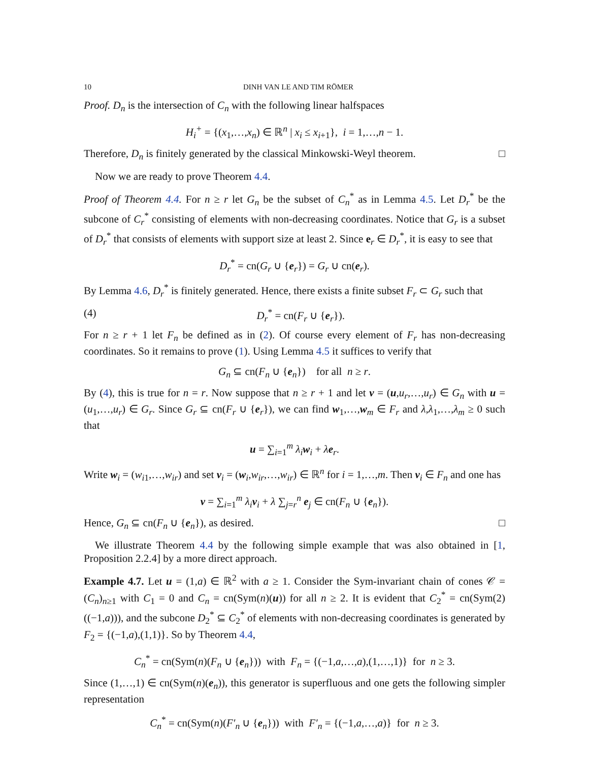10 DINH VAN LE AND TIM RÖMER
Proof. D<sub>n</sub> is the intersection of C<sub>n</sub> with the following linear halfspaces
H<sub>i</sub><sup>+</sup> = {(x<sub>1</sub>,…,x<sub>n</sub>) ∈ ℝ<sup>n</sup> | x<sub>i</sub> ≤ x<sub>i+1</sub>}, i = 1,…,n − 1.
Therefore, D<sub>n</sub> is finitely generated by the classical Minkowski-Weyl theorem. □
Now we are ready to prove Theorem 4.4.
Proof of Theorem 4.4. For n ≥ r let G<sub>n</sub> be the subset of C<sub>n</sub><sup>*</sup> as in Lemma 4.5. Let D<sub>r</sub><sup>*</sup> be the subcone of C<sub>r</sub><sup>*</sup> consisting of elements with non-decreasing coordinates. Notice that G<sub>r</sub> is a subset of D<sub>r</sub><sup>*</sup> that consists of elements with support size at least 2. Since e<sub>r</sub> ∈ D<sub>r</sub><sup>*</sup>, it is easy to see that
D<sub>r</sub><sup>*</sup> = cn(G<sub>r</sub> ∪ {e<sub>r</sub>}) = G<sub>r</sub> ∪ cn(e<sub>r</sub>).
By Lemma 4.6, D<sub>r</sub><sup>*</sup> is finitely generated. Hence, there exists a finite subset F<sub>r</sub> ⊂ G<sub>r</sub> such that
(4) D<sub>r</sub><sup>*</sup> = cn(F<sub>r</sub> ∪ {e<sub>r</sub>}).
For n ≥ r + 1 let F<sub>n</sub> be defined as in (2). Of course every element of F<sub>r</sub> has non-decreasing coordinates. So it remains to prove (1). Using Lemma 4.5 it suffices to verify that
G<sub>n</sub> ⊆ cn(F<sub>n</sub> ∪ {e<sub>n</sub>}) for all n ≥ r.
By (4), this is true for n = r. Now suppose that n ≥ r + 1 and let v = (u,u<sub>r</sub>,…,u<sub>r</sub>) ∈ G<sub>n</sub> with u = (u<sub>1</sub>,…,u<sub>r</sub>) ∈ G<sub>r</sub>. Since G<sub>r</sub> ⊆ cn(F<sub>r</sub> ∪ {e<sub>r</sub>}), we can find w<sub>1</sub>,…,w<sub>m</sub> ∈ F<sub>r</sub> and λ,λ<sub>1</sub>,…,λ<sub>m</sub> ≥ 0 such that
u = ∑<sub>i=1</sub><sup>m</sup> λ<sub>i</sub> w<sub>i</sub> + λe<sub>r</sub>.
Write w<sub>i</sub> = (w<sub>i1</sub>,…,w<sub>ir</sub>) and set v<sub>i</sub> = (w<sub>i</sub>,w<sub>ir</sub>,…,w<sub>ir</sub>) ∈ ℝ<sup>n</sup> for i = 1,…,m. Then v<sub>i</sub> ∈ F<sub>n</sub> and one has
v = ∑<sub>i=1</sub><sup>m</sup> λ<sub>i</sub> v<sub>i</sub> + λ ∑<sub>j=r</sub><sup>n</sup> e<sub>j</sub> ∈ cn(F<sub>n</sub> ∪ {e<sub>n</sub>}).
Hence, G<sub>n</sub> ⊆ cn(F<sub>n</sub> ∪ {e<sub>n</sub>}), as desired. □
We illustrate Theorem 4.4 by the following simple example that was also obtained in [1, Proposition 2.2.4] by a more direct approach.
Example 4.7. Let u = (1,a) ∈ ℝ<sup>2</sup> with a ≥ 1. Consider the Sym-invariant chain of cones 𝒞 = (C<sub>n</sub>)<sub>n≥1</sub> with C<sub>1</sub> = 0 and C<sub>n</sub> = cn(Sym(n)(u)) for all n ≥ 2. It is evident that C<sub>2</sub><sup>*</sup> = cn(Sym(2)((−1,a))), and the subcone D<sub>2</sub><sup>*</sup> ⊆ C<sub>2</sub><sup>*</sup> of elements with non-decreasing coordinates is generated by F<sub>2</sub> = {(−1,a),(1,1)}. So by Theorem 4.4,
C<sub>n</sub><sup>*</sup> = cn(Sym(n)(F<sub>n</sub> ∪ {e<sub>n</sub>})) with F<sub>n</sub> = {(−1,a,…,a),(1,…,1)} for n ≥ 3.
Since (1,…,1) ∈ cn(Sym(n)(e<sub>n</sub>)), this generator is superfluous and one gets the following simpler representation
C<sub>n</sub><sup>*</sup> = cn(Sym(n)(F′<sub>n</sub> ∪ {e<sub>n</sub>})) with F′<sub>n</sub> = {(−1,a,…,a)} for n ≥ 3.